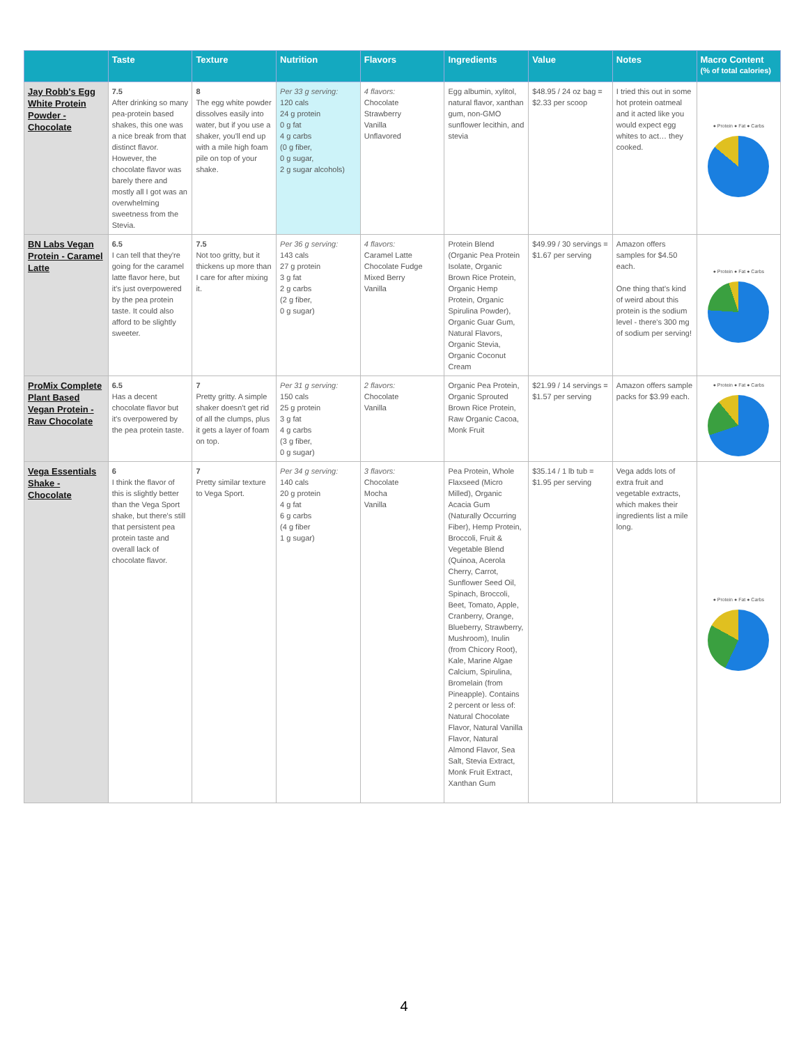| | Taste | Texture | Nutrition | Flavors | Ingredients | Value | Notes | Macro Content (% of total calories) |
| --- | --- | --- | --- | --- | --- | --- | --- | --- |
| Jay Robb's Egg White Protein Powder - Chocolate | 7.5 After drinking so many pea-protein based shakes, this one was a nice break from that distinct flavor. However, the chocolate flavor was barely there and mostly all I got was an overwhelming sweetness from the Stevia. | 8 The egg white powder dissolves easily into water, but if you use a shaker, you'll end up with a mile high foam pile on top of your shake. | Per 33 g serving: 120 cals 24 g protein 0 g fat 4 g carbs (0 g fiber, 0 g sugar, 2 g sugar alcohols) | 4 flavors: Chocolate Strawberry Vanilla Unflavored | Egg albumin, xylitol, natural flavor, xanthan gum, non-GMO sunflower lecithin, and stevia | $48.95 / 24 oz bag = $2.33 per scoop | I tried this out in some hot protein oatmeal and it acted like you would expect egg whites to act… they cooked. | ● Protein ● Fat ● Carbs 14% 86% |
| BN Labs Vegan Protein - Caramel Latte | 6.5 I can tell that they're going for the caramel latte flavor here, but it's just overpowered by the pea protein taste. It could also afford to be slightly sweeter. | 7.5 Not too gritty, but it thickens up more than I care for after mixing it. | Per 36 g serving: 143 cals 27 g protein 3 g fat 2 g carbs (2 g fiber, 0 g sugar) | 4 flavors: Caramel Latte Chocolate Fudge Mixed Berry Vanilla | Protein Blend (Organic Pea Protein Isolate, Organic Brown Rice Protein, Organic Hemp Protein, Organic Spirulina Powder), Organic Guar Gum, Natural Flavors, Organic Stevia, Organic Coconut Cream | $49.99 / 30 servings = $1.67 per serving | Amazon offers samples for $4.50 each. One thing that's kind of weird about this protein is the sodium level - there's 300 mg of sodium per serving! | ● Protein ● Fat ● Carbs |
| ProMix Complete Plant Based Vegan Protein - Raw Chocolate | 6.5 Has a decent chocolate flavor but it's overpowered by the pea protein taste. | 7 Pretty gritty. A simple shaker doesn't get rid of all the clumps, plus it gets a layer of foam on top. | Per 31 g serving: 150 cals 25 g protein 3 g fat 4 g carbs (3 g fiber, 0 g sugar) | 2 flavors: Chocolate Vanilla | Organic Pea Protein, Organic Sprouted Brown Rice Protein, Raw Organic Cacoa, Monk Fruit | $21.99 / 14 servings = $1.57 per serving | Amazon offers sample packs for $3.99 each. | ● Protein ● Fat ● Carbs |
| Vega Essentials Shake - Chocolate | 6 I think the flavor of this is slightly better than the Vega Sport shake, but there's still that persistent pea protein taste and overall lack of chocolate flavor. | 7 Pretty similar texture to Vega Sport. | Per 34 g serving: 140 cals 20 g protein 4 g fat 6 g carbs (4 g fiber 1 g sugar) | 3 flavors: Chocolate Mocha Vanilla | Pea Protein, Whole Flaxseed (Micro Milled), Organic Acacia Gum (Naturally Occurring Fiber), Hemp Protein, Broccoli, Fruit & Vegetable Blend (Quinoa, Acerola Cherry, Carrot, Sunflower Seed Oil, Spinach, Broccoli, Beet, Tomato, Apple, Cranberry, Orange, Blueberry, Strawberry, Mushroom), Inulin (from Chicory Root), Kale, Marine Algae Calcium, Spirulina, Bromelain (from Pineapple). Contains 2 percent or less of: Natural Chocolate Flavor, Natural Vanilla Flavor, Natural Almond Flavor, Sea Salt, Stevia Extract, Monk Fruit Extract, Xanthan Gum | $35.14 / 1 lb tub = $1.95 per serving | Vega adds lots of extra fruit and vegetable extracts, which makes their ingredients list a mile long. | ● Protein ● Fat ● Carbs |
4